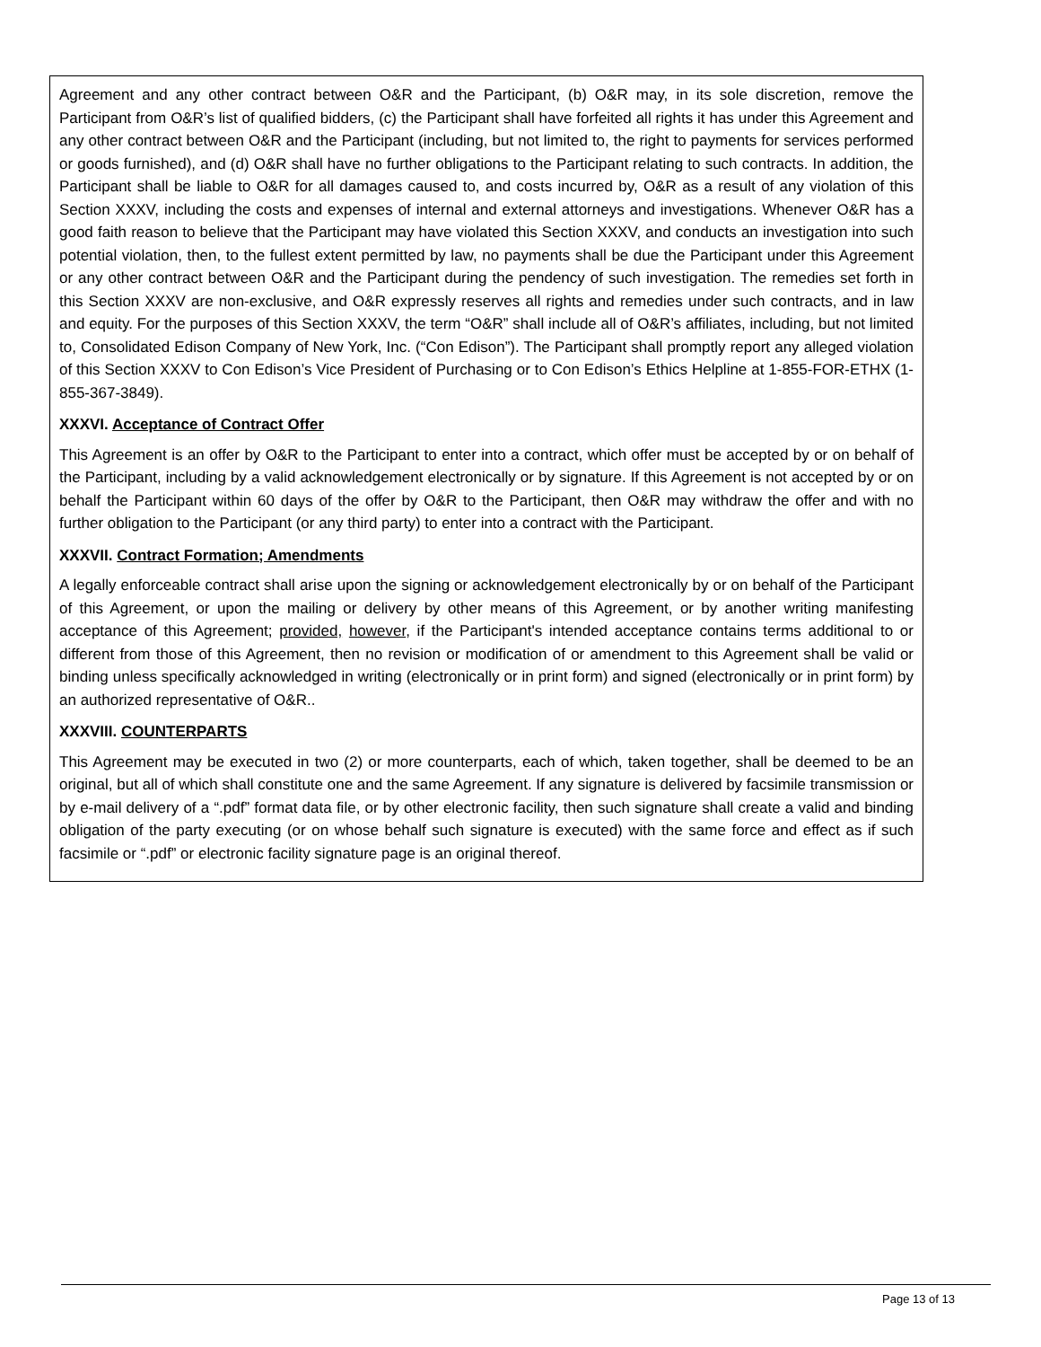Agreement and any other contract between O&R and the Participant, (b) O&R may, in its sole discretion, remove the Participant from O&R’s list of qualified bidders, (c) the Participant shall have forfeited all rights it has under this Agreement and any other contract between O&R and the Participant (including, but not limited to, the right to payments for services performed or goods furnished), and (d) O&R shall have no further obligations to the Participant relating to such contracts. In addition, the Participant shall be liable to O&R for all damages caused to, and costs incurred by, O&R as a result of any violation of this Section XXXV, including the costs and expenses of internal and external attorneys and investigations. Whenever O&R has a good faith reason to believe that the Participant may have violated this Section XXXV, and conducts an investigation into such potential violation, then, to the fullest extent permitted by law, no payments shall be due the Participant under this Agreement or any other contract between O&R and the Participant during the pendency of such investigation. The remedies set forth in this Section XXXV are non-exclusive, and O&R expressly reserves all rights and remedies under such contracts, and in law and equity. For the purposes of this Section XXXV, the term “O&R” shall include all of O&R’s affiliates, including, but not limited to, Consolidated Edison Company of New York, Inc. (“Con Edison”). The Participant shall promptly report any alleged violation of this Section XXXV to Con Edison’s Vice President of Purchasing or to Con Edison’s Ethics Helpline at 1-855-FOR-ETHX (1-855-367-3849).
XXXVI. Acceptance of Contract Offer
This Agreement is an offer by O&R to the Participant to enter into a contract, which offer must be accepted by or on behalf of the Participant, including by a valid acknowledgement electronically or by signature. If this Agreement is not accepted by or on behalf the Participant within 60 days of the offer by O&R to the Participant, then O&R may withdraw the offer and with no further obligation to the Participant (or any third party) to enter into a contract with the Participant.
XXXVII. Contract Formation; Amendments
A legally enforceable contract shall arise upon the signing or acknowledgement electronically by or on behalf of the Participant of this Agreement, or upon the mailing or delivery by other means of this Agreement, or by another writing manifesting acceptance of this Agreement; provided, however, if the Participant's intended acceptance contains terms additional to or different from those of this Agreement, then no revision or modification of or amendment to this Agreement shall be valid or binding unless specifically acknowledged in writing (electronically or in print form) and signed (electronically or in print form) by an authorized representative of O&R..
XXXVIII. COUNTERPARTS
This Agreement may be executed in two (2) or more counterparts, each of which, taken together, shall be deemed to be an original, but all of which shall constitute one and the same Agreement. If any signature is delivered by facsimile transmission or by e-mail delivery of a “.pdf” format data file, or by other electronic facility, then such signature shall create a valid and binding obligation of the party executing (or on whose behalf such signature is executed) with the same force and effect as if such facsimile or “.pdf” or electronic facility signature page is an original thereof.
Page 13 of 13